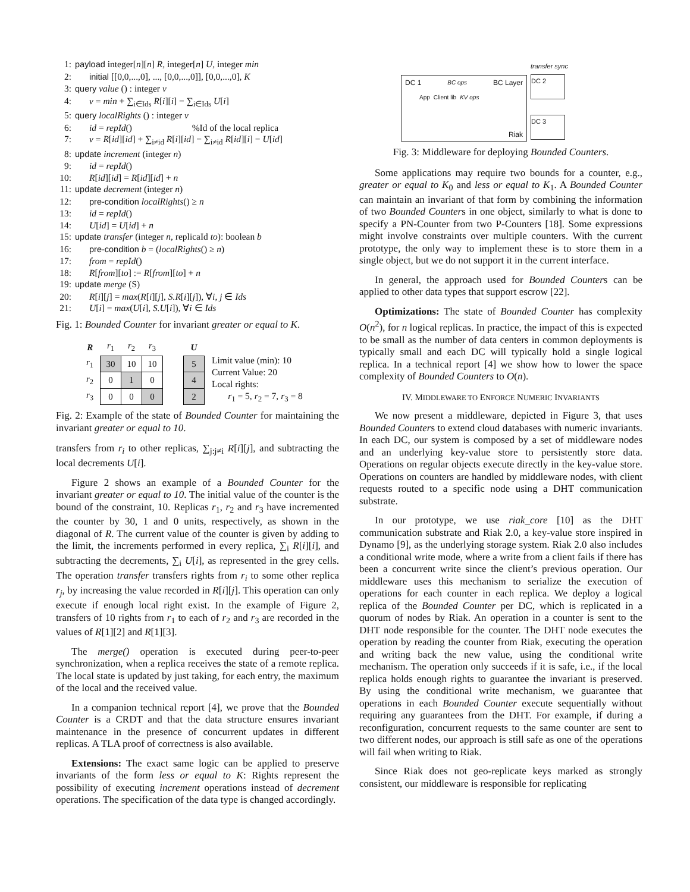1: payload integer[n][n] R, integer[n] U, integer min
2: initial [[0,0,...,0], ..., [0,0,...,0]], [0,0,...,0], K
3: query value () : integer v
4: v = min + ∑<sub>i∈Ids</sub> R[i][i] − ∑<sub>i∈Ids</sub> U[i]
5: query localRights () : integer v
6: id = repId() %Id of the local replica
7: v = R[id][id] + ∑<sub>i≠id</sub> R[i][id] − ∑<sub>i≠id</sub> R[id][i] − U[id]
8: update increment (integer n)
9: id = repId()
10: R[id][id] = R[id][id] + n
11: update decrement (integer n)
12: pre-condition localRights() ≥ n
13: id = repId()
14: U[id] = U[id] + n
15: update transfer (integer n, replicaId to): boolean b
16: pre-condition b = (localRights() ≥ n)
17: from = repId()
18: R[from][to] := R[from][to] + n
19: update merge (S)
20: R[i][j] = max(R[i][j], S.R[i][j]), ∀i, j ∈ Ids
21: U[i] = max(U[i], S.U[i]), ∀i ∈ Ids
Fig. 1: Bounded Counter for invariant greater or equal to K.
| R | r<sub>1</sub> | r<sub>2</sub> | r<sub>3</sub> | | U |
| r<sub>1</sub> | 30 | 10 | 10 | | 5 |
| r<sub>2</sub> | 0 | 1 | 0 | | 4 |
| r<sub>3</sub> | 0 | 0 | 0 | | 2 |
Limit value (min): 10
Current Value: 20
Local rights:
r<sub>1</sub> = 5, r<sub>2</sub> = 7, r<sub>3</sub> = 8
Fig. 2: Example of the state of Bounded Counter for maintaining the invariant greater or equal to 10.
transfers from r<sub>i</sub> to other replicas, ∑<sub>j:j≠i</sub> R[i][j], and subtracting the local decrements U[i].
Figure 2 shows an example of a Bounded Counter for the invariant greater or equal to 10. The initial value of the counter is the bound of the constraint, 10. Replicas r<sub>1</sub>, r<sub>2</sub> and r<sub>3</sub> have incremented the counter by 30, 1 and 0 units, respectively, as shown in the diagonal of R. The current value of the counter is given by adding to the limit, the increments performed in every replica, ∑<sub>i</sub> R[i][i], and subtracting the decrements, ∑<sub>i</sub> U[i], as represented in the grey cells. The operation transfer transfers rights from r<sub>i</sub> to some other replica r<sub>j</sub>, by increasing the value recorded in R[i][j]. This operation can only execute if enough local right exist. In the example of Figure 2, transfers of 10 rights from r<sub>1</sub> to each of r<sub>2</sub> and r<sub>3</sub> are recorded in the values of R[1][2] and R[1][3].
The merge() operation is executed during peer-to-peer synchronization, when a replica receives the state of a remote replica. The local state is updated by just taking, for each entry, the maximum of the local and the received value.
In a companion technical report [4], we prove that the Bounded Counter is a CRDT and that the data structure ensures invariant maintenance in the presence of concurrent updates in different replicas. A TLA proof of correctness is also available.
Extensions: The exact same logic can be applied to preserve invariants of the form less or equal to K: Rights represent the possibility of executing increment operations instead of decrement operations. The specification of the data type is changed accordingly.
DC 1 BC ops BC Layer
App Client lib KV ops
Riak
transfer sync
DC 2
DC 3
Fig. 3: Middleware for deploying Bounded Counters.
Some applications may require two bounds for a counter, e.g., greater or equal to K<sub>0</sub> and less or equal to K<sub>1</sub>. A Bounded Counter can maintain an invariant of that form by combining the information of two Bounded Counters in one object, similarly to what is done to specify a PN-Counter from two P-Counters [18]. Some expressions might involve constraints over multiple counters. With the current prototype, the only way to implement these is to store them in a single object, but we do not support it in the current interface.
In general, the approach used for Bounded Counters can be applied to other data types that support escrow [22].
Optimizations: The state of Bounded Counter has complexity O(n<sup>2</sup>), for n logical replicas. In practice, the impact of this is expected to be small as the number of data centers in common deployments is typically small and each DC will typically hold a single logical replica. In a technical report [4] we show how to lower the space complexity of Bounded Counters to O(n).
IV. MIDDLEWARE TO ENFORCE NUMERIC INVARIANTS
We now present a middleware, depicted in Figure 3, that uses Bounded Counters to extend cloud databases with numeric invariants. In each DC, our system is composed by a set of middleware nodes and an underlying key-value store to persistently store data. Operations on regular objects execute directly in the key-value store. Operations on counters are handled by middleware nodes, with client requests routed to a specific node using a DHT communication substrate.
In our prototype, we use riak_core [10] as the DHT communication substrate and Riak 2.0, a key-value store inspired in Dynamo [9], as the underlying storage system. Riak 2.0 also includes a conditional write mode, where a write from a client fails if there has been a concurrent write since the client’s previous operation. Our middleware uses this mechanism to serialize the execution of operations for each counter in each replica. We deploy a logical replica of the Bounded Counter per DC, which is replicated in a quorum of nodes by Riak. An operation in a counter is sent to the DHT node responsible for the counter. The DHT node executes the operation by reading the counter from Riak, executing the operation and writing back the new value, using the conditional write mechanism. The operation only succeeds if it is safe, i.e., if the local replica holds enough rights to guarantee the invariant is preserved. By using the conditional write mechanism, we guarantee that operations in each Bounded Counter execute sequentially without requiring any guarantees from the DHT. For example, if during a reconfiguration, concurrent requests to the same counter are sent to two different nodes, our approach is still safe as one of the operations will fail when writing to Riak.
Since Riak does not geo-replicate keys marked as strongly consistent, our middleware is responsible for replicating